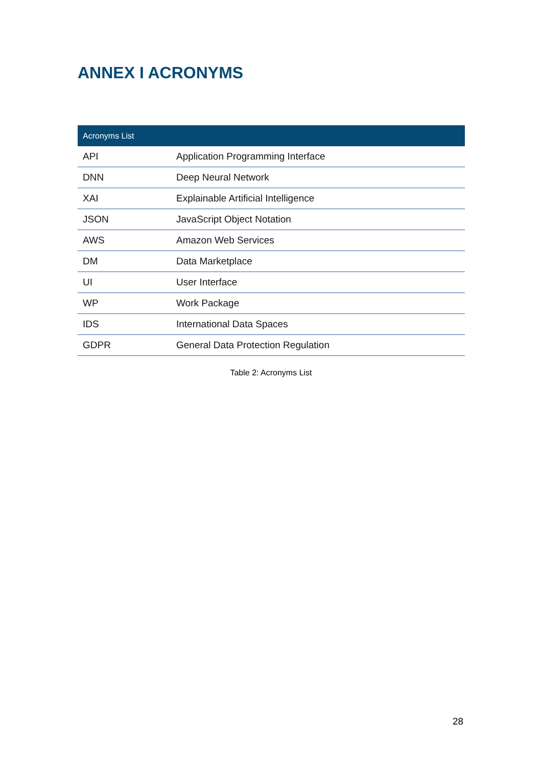ANNEX I ACRONYMS
| Acronyms List | |
| --- | --- |
| API | Application Programming Interface |
| DNN | Deep Neural Network |
| XAI | Explainable Artificial Intelligence |
| JSON | JavaScript Object Notation |
| AWS | Amazon Web Services |
| DM | Data Marketplace |
| UI | User Interface |
| WP | Work Package |
| IDS | International Data Spaces |
| GDPR | General Data Protection Regulation |
Table 2: Acronyms List
28